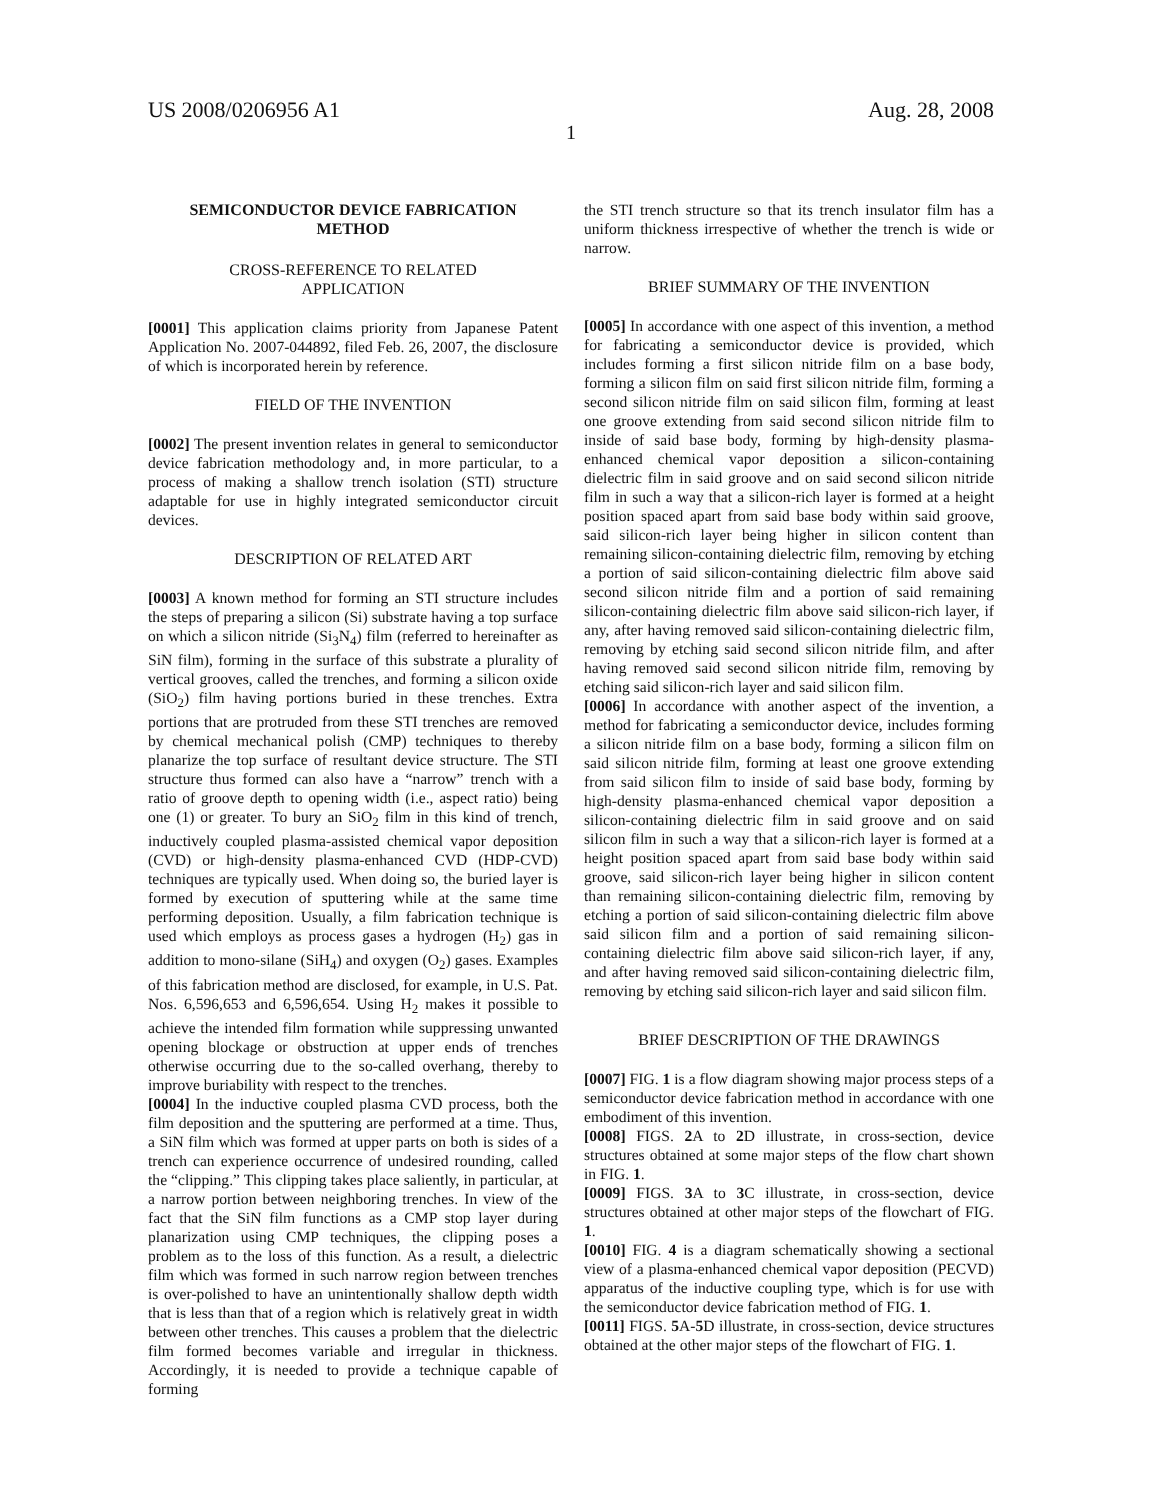US 2008/0206956 A1 Aug. 28, 2008
1
SEMICONDUCTOR DEVICE FABRICATION
METHOD
CROSS-REFERENCE TO RELATED
APPLICATION
[0001] This application claims priority from Japanese Patent Application No. 2007-044892, filed Feb. 26, 2007, the disclosure of which is incorporated herein by reference.
FIELD OF THE INVENTION
[0002] The present invention relates in general to semiconductor device fabrication methodology and, in more particular, to a process of making a shallow trench isolation (STI) structure adaptable for use in highly integrated semiconductor circuit devices.
DESCRIPTION OF RELATED ART
[0003] A known method for forming an STI structure includes the steps of preparing a silicon (Si) substrate having a top surface on which a silicon nitride (Si<sub>3</sub>N<sub>4</sub>) film (referred to hereinafter as SiN film), forming in the surface of this substrate a plurality of vertical grooves, called the trenches, and forming a silicon oxide (SiO<sub>2</sub>) film having portions buried in these trenches. Extra portions that are protruded from these STI trenches are removed by chemical mechanical polish (CMP) techniques to thereby planarize the top surface of resultant device structure. The STI structure thus formed can also have a “narrow” trench with a ratio of groove depth to opening width (i.e., aspect ratio) being one (1) or greater. To bury an SiO<sub>2</sub> film in this kind of trench, inductively coupled plasma-assisted chemical vapor deposition (CVD) or high-density plasma-enhanced CVD (HDP-CVD) techniques are typically used. When doing so, the buried layer is formed by execution of sputtering while at the same time performing deposition. Usually, a film fabrication technique is used which employs as process gases a hydrogen (H<sub>2</sub>) gas in addition to mono-silane (SiH<sub>4</sub>) and oxygen (O<sub>2</sub>) gases. Examples of this fabrication method are disclosed, for example, in U.S. Pat. Nos. 6,596,653 and 6,596,654. Using H<sub>2</sub> makes it possible to achieve the intended film formation while suppressing unwanted opening blockage or obstruction at upper ends of trenches otherwise occurring due to the so-called overhang, thereby to improve buriability with respect to the trenches.
[0004] In the inductive coupled plasma CVD process, both the film deposition and the sputtering are performed at a time. Thus, a SiN film which was formed at upper parts on both is sides of a trench can experience occurrence of undesired rounding, called the “clipping.” This clipping takes place saliently, in particular, at a narrow portion between neighboring trenches. In view of the fact that the SiN film functions as a CMP stop layer during planarization using CMP techniques, the clipping poses a problem as to the loss of this function. As a result, a dielectric film which was formed in such narrow region between trenches is over-polished to have an unintentionally shallow depth width that is less than that of a region which is relatively great in width between other trenches. This causes a problem that the dielectric film formed becomes variable and irregular in thickness. Accordingly, it is needed to provide a technique capable of forming
the STI trench structure so that its trench insulator film has a uniform thickness irrespective of whether the trench is wide or narrow.
BRIEF SUMMARY OF THE INVENTION
[0005] In accordance with one aspect of this invention, a method for fabricating a semiconductor device is provided, which includes forming a first silicon nitride film on a base body, forming a silicon film on said first silicon nitride film, forming a second silicon nitride film on said silicon film, forming at least one groove extending from said second silicon nitride film to inside of said base body, forming by high-density plasma-enhanced chemical vapor deposition a silicon-containing dielectric film in said groove and on said second silicon nitride film in such a way that a silicon-rich layer is formed at a height position spaced apart from said base body within said groove, said silicon-rich layer being higher in silicon content than remaining silicon-containing dielectric film, removing by etching a portion of said silicon-containing dielectric film above said second silicon nitride film and a portion of said remaining silicon-containing dielectric film above said silicon-rich layer, if any, after having removed said silicon-containing dielectric film, removing by etching said second silicon nitride film, and after having removed said second silicon nitride film, removing by etching said silicon-rich layer and said silicon film.
[0006] In accordance with another aspect of the invention, a method for fabricating a semiconductor device, includes forming a silicon nitride film on a base body, forming a silicon film on said silicon nitride film, forming at least one groove extending from said silicon film to inside of said base body, forming by high-density plasma-enhanced chemical vapor deposition a silicon-containing dielectric film in said groove and on said silicon film in such a way that a silicon-rich layer is formed at a height position spaced apart from said base body within said groove, said silicon-rich layer being higher in silicon content than remaining silicon-containing dielectric film, removing by etching a portion of said silicon-containing dielectric film above said silicon film and a portion of said remaining silicon-containing dielectric film above said silicon-rich layer, if any, and after having removed said silicon-containing dielectric film, removing by etching said silicon-rich layer and said silicon film.
BRIEF DESCRIPTION OF THE DRAWINGS
[0007] FIG. 1 is a flow diagram showing major process steps of a semiconductor device fabrication method in accordance with one embodiment of this invention.
[0008] FIGS. 2 A to 2 D illustrate, in cross-section, device structures obtained at some major steps of the flow chart shown in FIG. 1.
[0009] FIGS. 3 A to 3 C illustrate, in cross-section, device structures obtained at other major steps of the flowchart of FIG. 1.
[0010] FIG. 4 is a diagram schematically showing a sectional view of a plasma-enhanced chemical vapor deposition (PECVD) apparatus of the inductive coupling type, which is for use with the semiconductor device fabrication method of FIG. 1.
[0011] FIGS. 5 A-5 D illustrate, in cross-section, device structures obtained at the other major steps of the flowchart of FIG. 1.